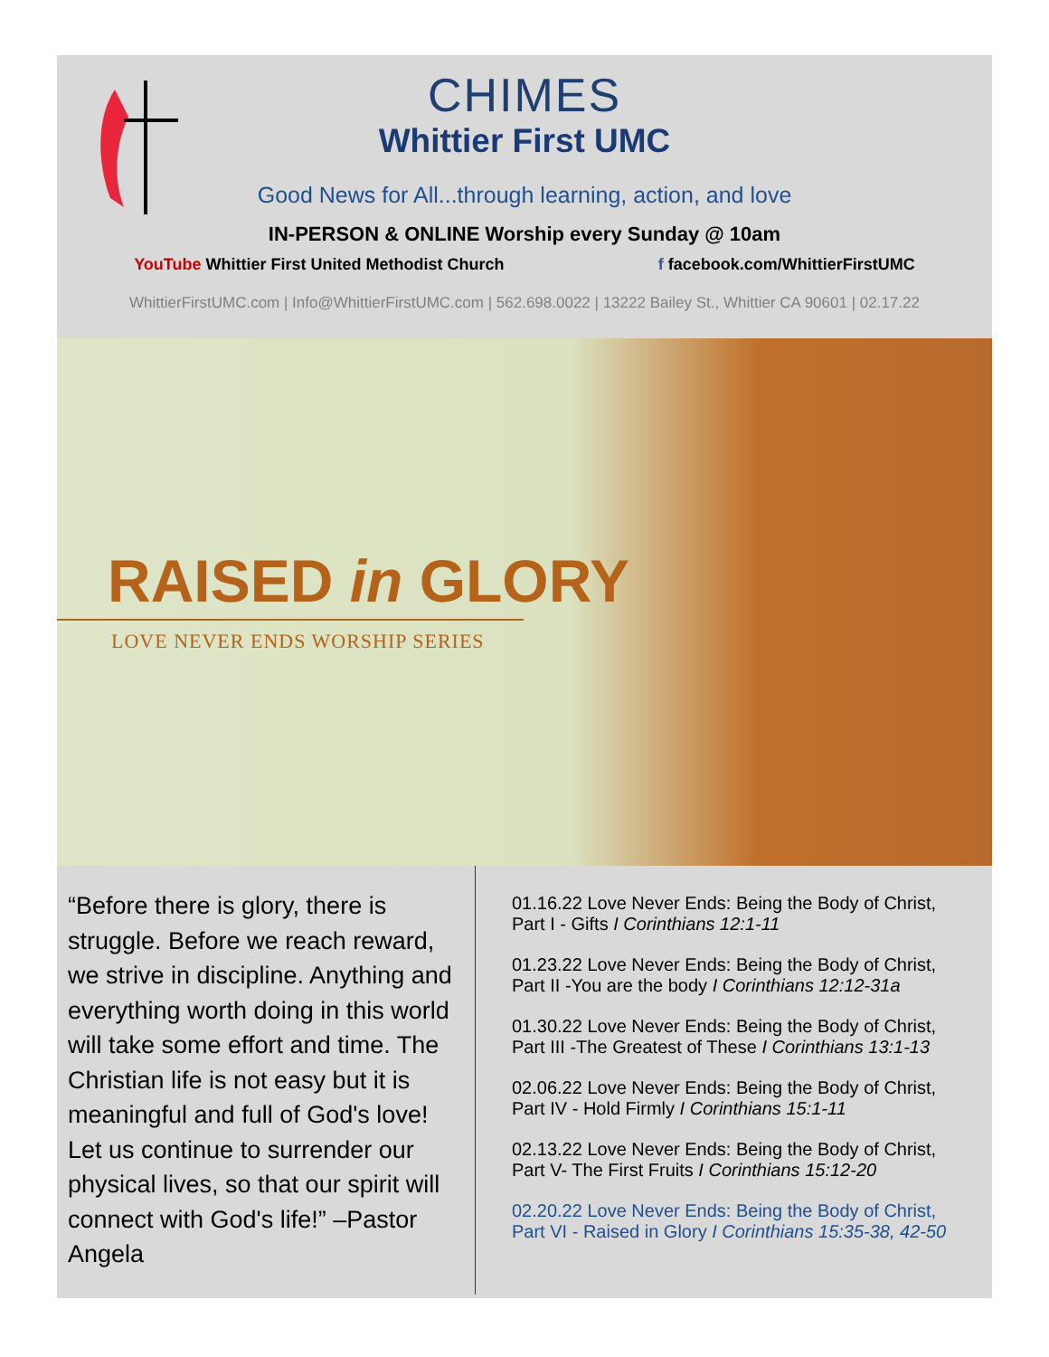CHIMES
Whittier First UMC
Good News for All...through learning, action, and love
IN-PERSON & ONLINE Worship every Sunday @ 10am
YouTube Whittier First United Methodist Church f facebook.com/WhittierFirstUMC
WhittierFirstUMC.com | Info@WhittierFirstUMC.com | 562.698.0022 | 13222 Bailey St., Whittier CA 90601 | 02.17.22
RAISED in GLORY
LOVE NEVER ENDS WORSHIP SERIES
“Before there is glory, there is struggle. Before we reach reward, we strive in discipline. Anything and everything worth doing in this world will take some effort and time. The Christian life is not easy but it is meaningful and full of God's love! Let us continue to surrender our physical lives, so that our spirit will connect with God's life!” –Pastor Angela
01.16.22 Love Never Ends: Being the Body of Christ,
Part I - Gifts I Corinthians 12:1-11
01.23.22 Love Never Ends: Being the Body of Christ,
Part II -You are the body I Corinthians 12:12-31a
01.30.22 Love Never Ends: Being the Body of Christ,
Part III -The Greatest of These I Corinthians 13:1-13
02.06.22 Love Never Ends: Being the Body of Christ,
Part IV - Hold Firmly I Corinthians 15:1-11
02.13.22 Love Never Ends: Being the Body of Christ,
Part V- The First Fruits I Corinthians 15:12-20
02.20.22 Love Never Ends: Being the Body of Christ,
Part VI - Raised in Glory I Corinthians 15:35-38, 42-50